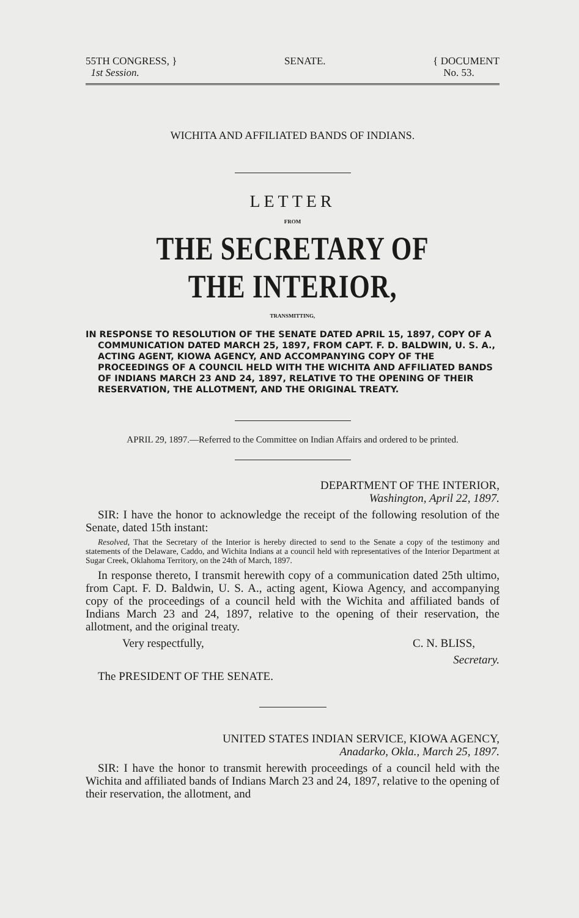55TH CONGRESS, }
1st Session.
SENATE. { DOCUMENT
No. 53.
WICHITA AND AFFILIATED BANDS OF INDIANS.
LETTER
FROM
THE SECRETARY OF THE INTERIOR,
TRANSMITTING,
IN RESPONSE TO RESOLUTION OF THE SENATE DATED APRIL 15, 1897, COPY OF A COMMUNICATION DATED MARCH 25, 1897, FROM CAPT. F. D. BALDWIN, U. S. A., ACTING AGENT, KIOWA AGENCY, AND ACCOMPANYING COPY OF THE PROCEEDINGS OF A COUNCIL HELD WITH THE WICHITA AND AFFILIATED BANDS OF INDIANS MARCH 23 AND 24, 1897, RELATIVE TO THE OPENING OF THEIR RESERVATION, THE ALLOTMENT, AND THE ORIGINAL TREATY.
APRIL 29, 1897.—Referred to the Committee on Indian Affairs and ordered to be printed.
DEPARTMENT OF THE INTERIOR,
Washington, April 22, 1897.
SIR: I have the honor to acknowledge the receipt of the following resolution of the Senate, dated 15th instant:
Resolved, That the Secretary of the Interior is hereby directed to send to the Senate a copy of the testimony and statements of the Delaware, Caddo, and Wichita Indians at a council held with representatives of the Interior Department at Sugar Creek, Oklahoma Territory, on the 24th of March, 1897.
In response thereto, I transmit herewith copy of a communication dated 25th ultimo, from Capt. F. D. Baldwin, U. S. A., acting agent, Kiowa Agency, and accompanying copy of the proceedings of a council held with the Wichita and affiliated bands of Indians March 23 and 24, 1897, relative to the opening of their reservation, the allotment, and the original treaty.
Very respectfully, C. N. BLISS,
Secretary.
The PRESIDENT OF THE SENATE.
UNITED STATES INDIAN SERVICE, KIOWA AGENCY,
Anadarko, Okla., March 25, 1897.
SIR: I have the honor to transmit herewith proceedings of a council held with the Wichita and affiliated bands of Indians March 23 and 24, 1897, relative to the opening of their reservation, the allotment, and